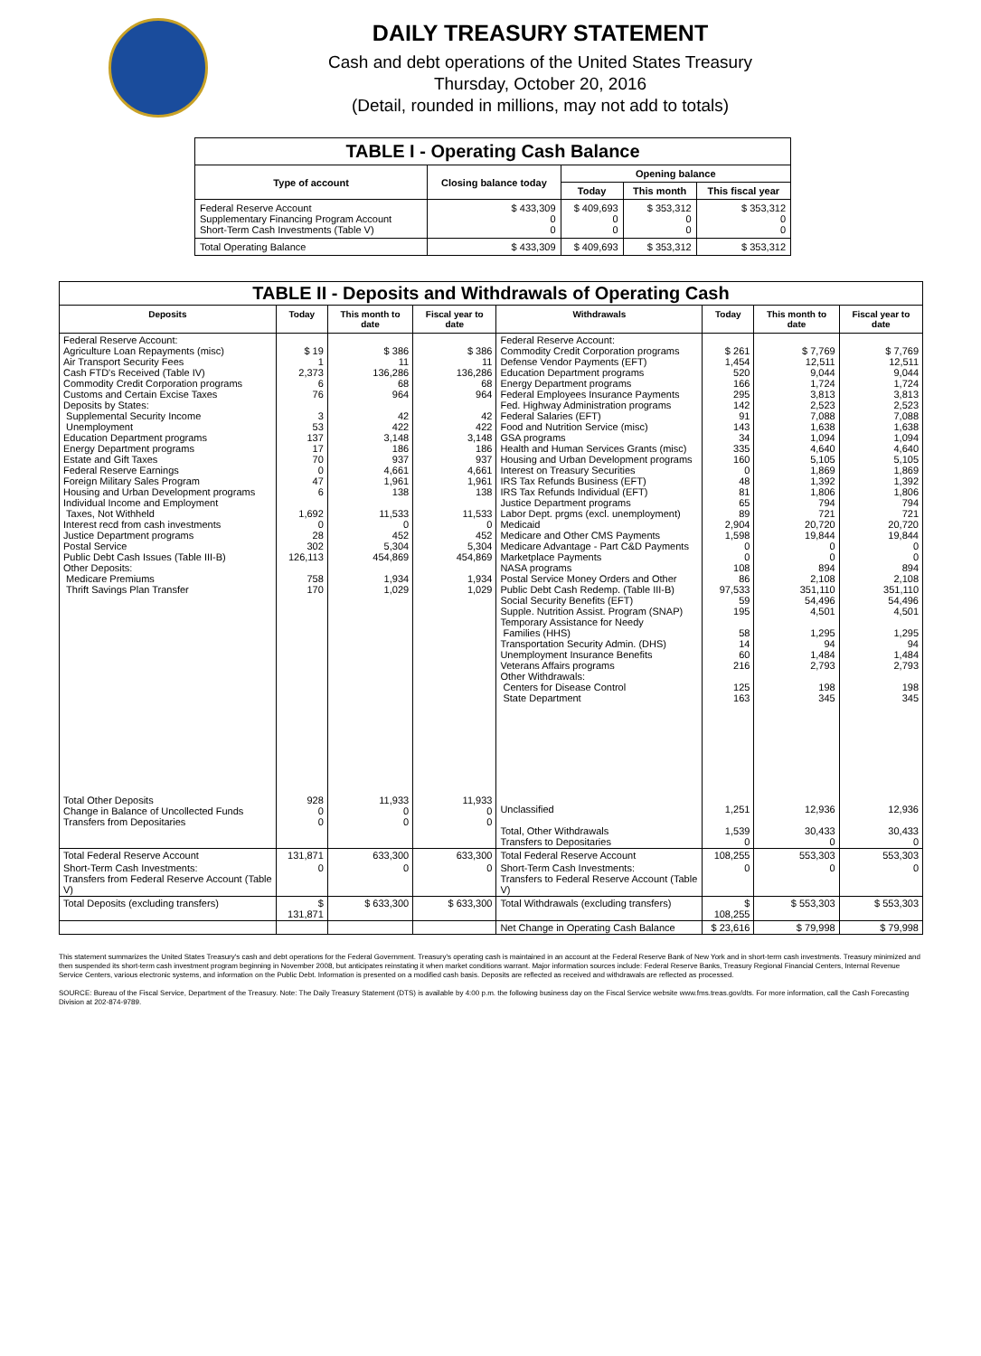DAILY TREASURY STATEMENT
Cash and debt operations of the United States Treasury
Thursday, October 20, 2016
(Detail, rounded in millions, may not add to totals)
| TABLE I - Operating Cash Balance | | | | |
| Type of account | Closing balance today | Opening balance | | |
| | | Today | This month | This fiscal year |
| Federal Reserve Account Supplementary Financing Program Account Short-Term Cash Investments (Table V) | $ 433,309 0 0 | $ 409,693 0 0 | $ 353,312 0 0 | $ 353,312 0 0 |
| Total Operating Balance | $ 433,309 | $ 409,693 | $ 353,312 | $ 353,312 |
| TABLE II - Deposits and Withdrawals of Operating Cash | | | | | | | |
| Deposits | Today | This month to date | Fiscal year to date | Withdrawals | Today | This month to date | Fiscal year to date |
| Federal Reserve Account: Agriculture Loan Repayments (misc) Air Transport Security Fees Cash FTD's Received (Table IV) Commodity Credit Corporation programs Customs and Certain Excise Taxes Deposits by States: Supplemental Security Income Unemployment Education Department programs Energy Department programs Estate and Gift Taxes Federal Reserve Earnings Foreign Military Sales Program Housing and Urban Development programs Individual Income and Employment Taxes, Not Withheld Interest recd from cash investments Justice Department programs Postal Service Public Debt Cash Issues (Table III-B) Other Deposits: Medicare Premiums Thrift Savings Plan Transfer | $ 19 1 2,373 6 76 3 53 137 17 70 0 47 6 1,692 0 28 302 126,113 758 170 | $ 386 11 136,286 68 964 42 422 3,148 186 937 4,661 1,961 138 11,533 0 452 5,304 454,869 1,934 1,029 | $ 386 11 136,286 68 964 42 422 3,148 186 937 4,661 1,961 138 11,533 0 452 5,304 454,869 1,934 1,029 | Federal Reserve Account: Commodity Credit Corporation programs Defense Vendor Payments (EFT) Education Department programs Energy Department programs Federal Employees Insurance Payments Fed. Highway Administration programs Federal Salaries (EFT) Food and Nutrition Service (misc) GSA programs Health and Human Services Grants (misc) Housing and Urban Development programs Interest on Treasury Securities IRS Tax Refunds Business (EFT) IRS Tax Refunds Individual (EFT) Justice Department programs Labor Dept. prgms (excl. unemployment) Medicaid Medicare and Other CMS Payments Medicare Advantage - Part C&D Payments Marketplace Payments NASA programs Postal Service Money Orders and Other Public Debt Cash Redemp. (Table III-B) Social Security Benefits (EFT) Supple. Nutrition Assist. Program (SNAP) Temporary Assistance for Needy Families (HHS) Transportation Security Admin. (DHS) Unemployment Insurance Benefits Veterans Affairs programs Other Withdrawals: Centers for Disease Control State Department | $ 261 1,454 520 166 295 142 91 143 34 335 160 0 48 81 65 89 2,904 1,598 0 0 108 86 97,533 59 195 58 14 60 216 125 163 | $ 7,769 12,511 9,044 1,724 3,813 2,523 7,088 1,638 1,094 4,640 5,105 1,869 1,392 1,806 794 721 20,720 19,844 0 0 894 2,108 351,110 54,496 4,501 1,295 94 1,484 2,793 198 345 | $ 7,769 12,511 9,044 1,724 3,813 2,523 7,088 1,638 1,094 4,640 5,105 1,869 1,392 1,806 794 721 20,720 19,844 0 0 894 2,108 351,110 54,496 4,501 1,295 94 1,484 2,793 198 345 |
| Total Other Deposits Change in Balance of Uncollected Funds Transfers from Depositaries | 928 0 0 | 11,933 0 0 | 11,933 0 0 | Unclassified Total, Other Withdrawals Transfers to Depositaries | 1,251 1,539 0 | 12,936 30,433 0 | 12,936 30,433 0 |
| Total Federal Reserve Account | 131,871 | 633,300 | 633,300 | Total Federal Reserve Account | 108,255 | 553,303 | 553,303 |
| Short-Term Cash Investments: Transfers from Federal Reserve Account (Table V) | 0 | 0 | 0 | Short-Term Cash Investments: Transfers to Federal Reserve Account (Table V) | 0 | 0 | 0 |
| Total Deposits (excluding transfers) | $ 131,871 | $ 633,300 | $ 633,300 | Total Withdrawals (excluding transfers) | $ 108,255 | $ 553,303 | $ 553,303 |
| | | | | Net Change in Operating Cash Balance | $ 23,616 | $ 79,998 | $ 79,998 |
This statement summarizes the United States Treasury's cash and debt operations for the Federal Government. Treasury's operating cash is maintained in an account at the Federal Reserve Bank of New York and in short-term cash investments. Treasury minimized and then suspended its short-term cash investment program beginning in November 2008, but anticipates reinstating it when market conditions warrant. Major information sources include: Federal Reserve Banks, Treasury Regional Financial Centers, Internal Revenue Service Centers, various electronic systems, and information on the Public Debt. Information is presented on a modified cash basis. Deposits are reflected as received and withdrawals are reflected as processed.
SOURCE: Bureau of the Fiscal Service, Department of the Treasury. Note: The Daily Treasury Statement (DTS) is available by 4:00 p.m. the following business day on the Fiscal Service website www.fms.treas.gov/dts. For more information, call the Cash Forecasting Division at 202-874-9789.